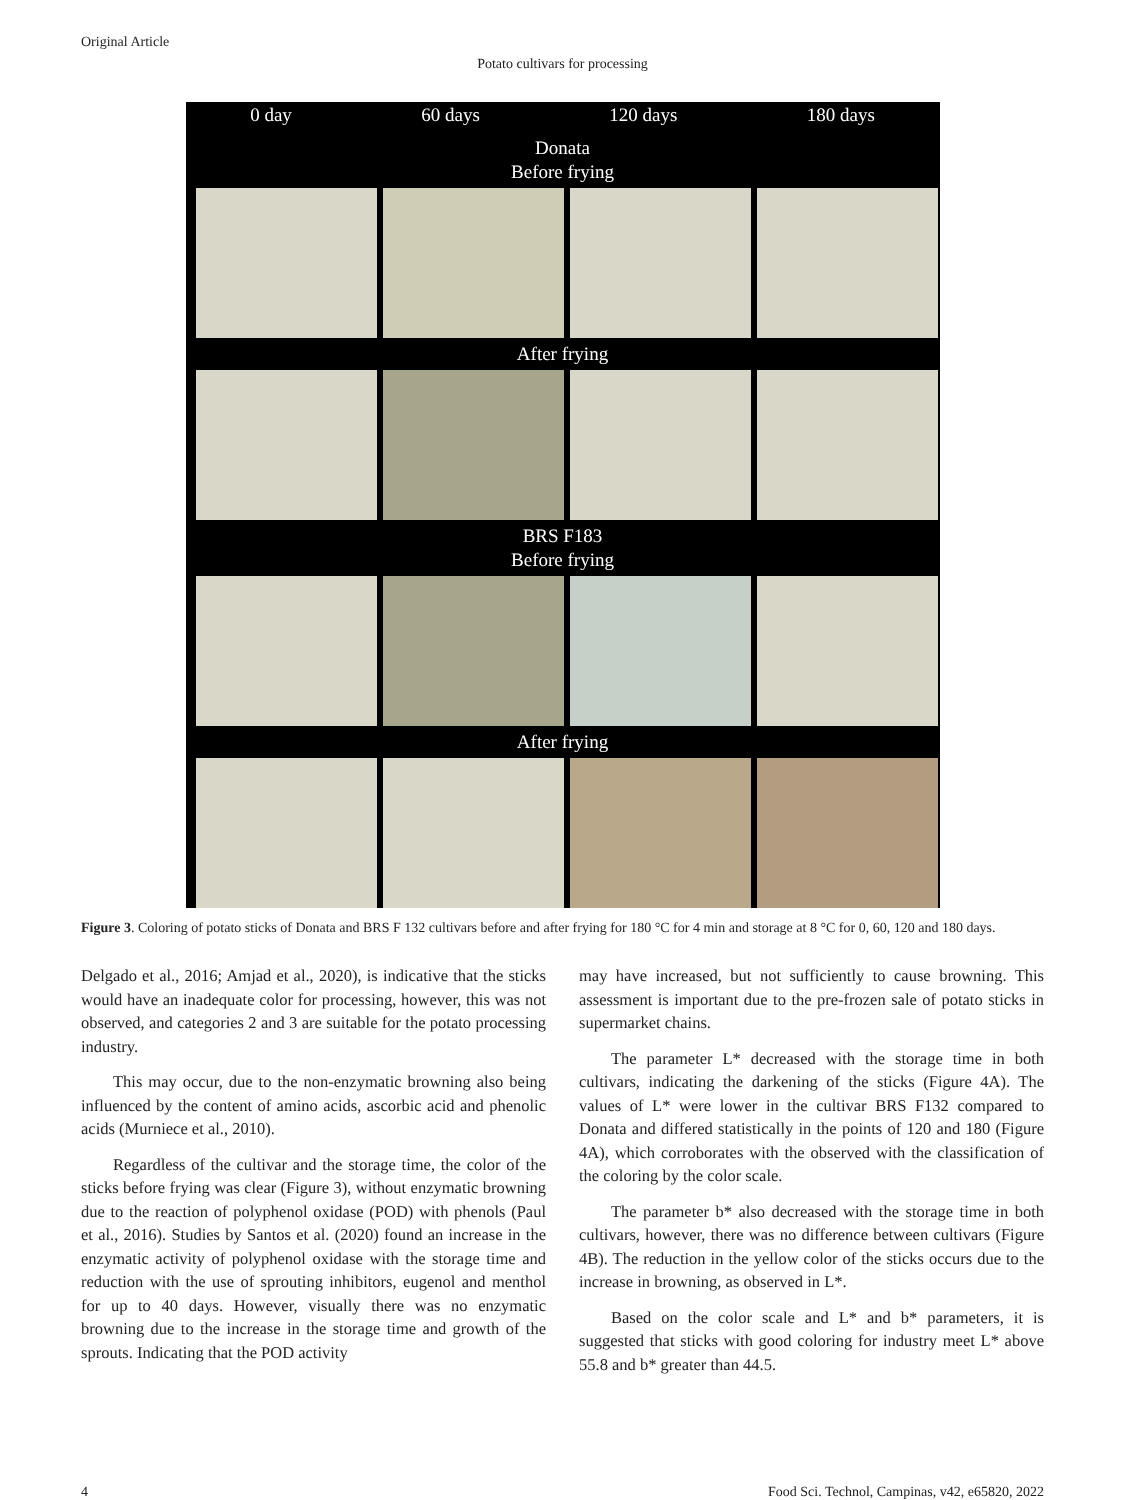Original Article
Potato cultivars for processing
0 day 60 days 120 days 180 days
Donata
Before frying
After frying
BRS F183
Before frying
After frying
Figure 3. Coloring of potato sticks of Donata and BRS F 132 cultivars before and after frying for 180 °C for 4 min and storage at 8 °C for 0, 60, 120 and 180 days.
Delgado et al., 2016; Amjad et al., 2020), is indicative that the sticks would have an inadequate color for processing, however, this was not observed, and categories 2 and 3 are suitable for the potato processing industry.
This may occur, due to the non-enzymatic browning also being influenced by the content of amino acids, ascorbic acid and phenolic acids (Murniece et al., 2010).
Regardless of the cultivar and the storage time, the color of the sticks before frying was clear (Figure 3), without enzymatic browning due to the reaction of polyphenol oxidase (POD) with phenols (Paul et al., 2016). Studies by Santos et al. (2020) found an increase in the enzymatic activity of polyphenol oxidase with the storage time and reduction with the use of sprouting inhibitors, eugenol and menthol for up to 40 days. However, visually there was no enzymatic browning due to the increase in the storage time and growth of the sprouts. Indicating that the POD activity
may have increased, but not sufficiently to cause browning. This assessment is important due to the pre-frozen sale of potato sticks in supermarket chains.
The parameter L* decreased with the storage time in both cultivars, indicating the darkening of the sticks (Figure 4A). The values of L* were lower in the cultivar BRS F132 compared to Donata and differed statistically in the points of 120 and 180 (Figure 4A), which corroborates with the observed with the classification of the coloring by the color scale.
The parameter b* also decreased with the storage time in both cultivars, however, there was no difference between cultivars (Figure 4B). The reduction in the yellow color of the sticks occurs due to the increase in browning, as observed in L*.
Based on the color scale and L* and b* parameters, it is suggested that sticks with good coloring for industry meet L* above 55.8 and b* greater than 44.5.
4 Food Sci. Technol, Campinas, v42, e65820, 2022